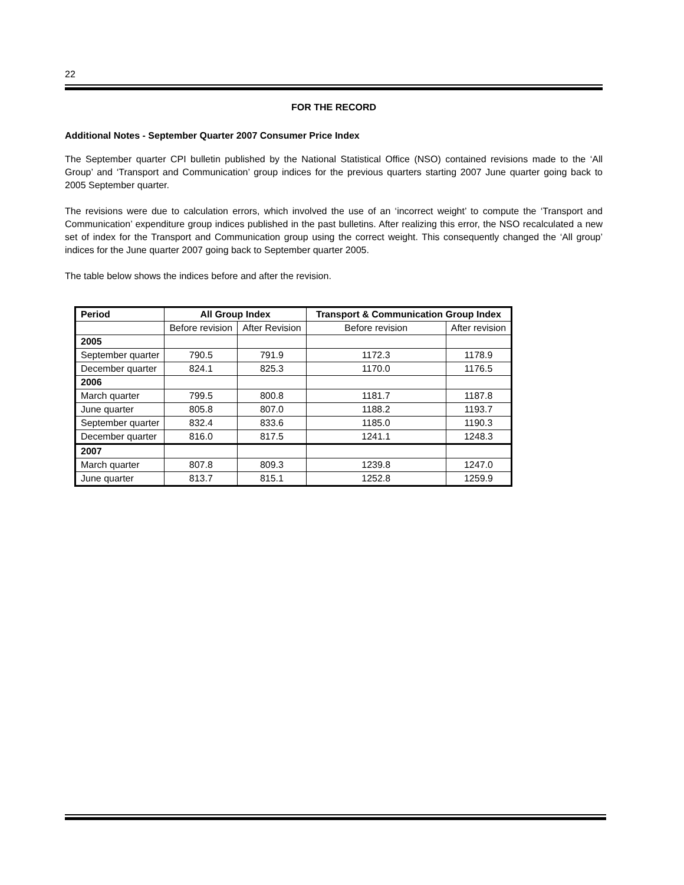22
FOR THE RECORD
Additional Notes - September Quarter 2007 Consumer Price Index
The September quarter CPI bulletin published by the National Statistical Office (NSO) contained revisions made to the ‘All Group’ and ‘Transport and Communication’ group indices for the previous quarters starting 2007 June quarter going back to 2005 September quarter.
The revisions were due to calculation errors, which involved the use of an ‘incorrect weight’ to compute the ‘Transport and Communication’ expenditure group indices published in the past bulletins. After realizing this error, the NSO recalculated a new set of index for the Transport and Communication group using the correct weight. This consequently changed the ‘All group’ indices for the June quarter 2007 going back to September quarter 2005.
The table below shows the indices before and after the revision.
| Period | All Group Index | | Transport & Communication Group Index | |
| --- | --- | --- | --- | --- |
| | Before revision | After Revision | Before revision | After revision |
| 2005 | | | | |
| September quarter | 790.5 | 791.9 | 1172.3 | 1178.9 |
| December quarter | 824.1 | 825.3 | 1170.0 | 1176.5 |
| 2006 | | | | |
| March quarter | 799.5 | 800.8 | 1181.7 | 1187.8 |
| June quarter | 805.8 | 807.0 | 1188.2 | 1193.7 |
| September quarter | 832.4 | 833.6 | 1185.0 | 1190.3 |
| December quarter | 816.0 | 817.5 | 1241.1 | 1248.3 |
| 2007 | | | | |
| March quarter | 807.8 | 809.3 | 1239.8 | 1247.0 |
| June quarter | 813.7 | 815.1 | 1252.8 | 1259.9 |